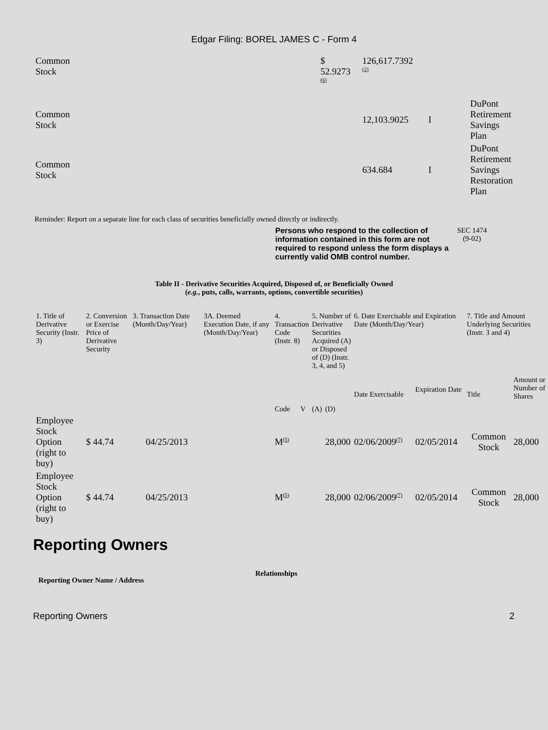Edgar Filing: BOREL JAMES C - Form 4
| Common Stock | $ 52.9273 <sup>(6)</sup> | 126,617.7392 <sup>(2)</sup> | | |
| Common Stock | | 12,103.9025 | I | DuPont Retirement Savings Plan |
| Common Stock | | 634.684 | I | DuPont Retirement Savings Restoration Plan |
Reminder: Report on a separate line for each class of securities beneficially owned directly or indirectly.
Persons who respond to the collection of information contained in this form are not required to respond unless the form displays a currently valid OMB control number.
SEC 1474
(9-02)
Table II - Derivative Securities Acquired, Disposed of, or Beneficially Owned
(e.g., puts, calls, warrants, options, convertible securities)
| 1. Title of Derivative Security (Instr. 3) | 2. Conversion or Exercise Price of Derivative Security | 3. Transaction Date (Month/Day/Year) | 3A. Deemed Execution Date, if any (Month/Day/Year) | 4. Transaction Code (Instr. 8) | | 5. Number of Derivative Securities Acquired (A) or Disposed of (D) (Instr. 3, 4, and 5) | | 6. Date Exercisable and Expiration Date (Month/Day/Year) | | 7. Title and Amount Underlying Securities (Instr. 3 and 4) | |
| | | | | Code | V | (A) | (D) | Date Exercisable | Expiration Date | Title | Amount or Number of Shares |
| Employee Stock Option (right to buy) | $ 44.74 | 04/25/2013 | | M<sup>(5)</sup> | | | 28,000 | 02/06/2009<sup>(7)</sup> | 02/05/2014 | Common Stock | 28,000 |
| Employee Stock Option (right to buy) | $ 44.74 | 04/25/2013 | | M<sup>(5)</sup> | | | 28,000 | 02/06/2009<sup>(7)</sup> | 02/05/2014 | Common Stock | 28,000 |
Reporting Owners
| Reporting Owner Name / Address | Relationships |
Reporting Owners 2